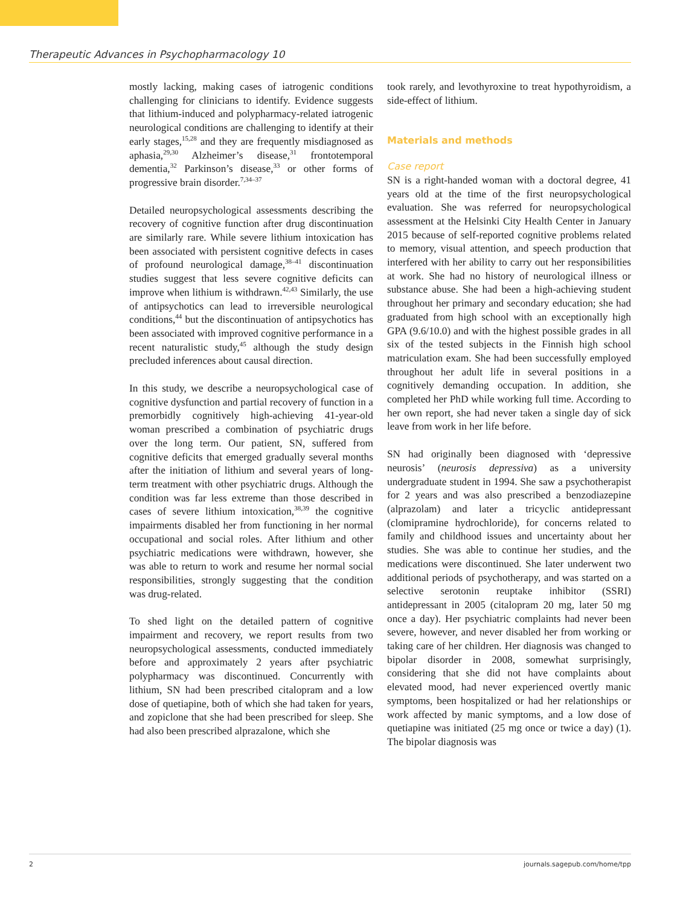Therapeutic Advances in Psychopharmacology 10
mostly lacking, making cases of iatrogenic conditions challenging for clinicians to identify. Evidence suggests that lithium-induced and polypharmacy-related iatrogenic neurological conditions are challenging to identify at their early stages,<sup>15,28</sup> and they are frequently misdiagnosed as aphasia,<sup>29,30</sup> Alzheimer’s disease,<sup>31</sup> frontotemporal dementia,<sup>32</sup> Parkinson’s disease,<sup>33</sup> or other forms of progressive brain disorder.<sup>7,34–37</sup>
Detailed neuropsychological assessments describing the recovery of cognitive function after drug discontinuation are similarly rare. While severe lithium intoxication has been associated with persistent cognitive defects in cases of profound neurological damage,<sup>38–41</sup> discontinuation studies suggest that less severe cognitive deficits can improve when lithium is withdrawn.<sup>42,43</sup> Similarly, the use of antipsychotics can lead to irreversible neurological conditions,<sup>44</sup> but the discontinuation of antipsychotics has been associated with improved cognitive performance in a recent naturalistic study,<sup>45</sup> although the study design precluded inferences about causal direction.
In this study, we describe a neuropsychological case of cognitive dysfunction and partial recovery of function in a premorbidly cognitively high-achieving 41-year-old woman prescribed a combination of psychiatric drugs over the long term. Our patient, SN, suffered from cognitive deficits that emerged gradually several months after the initiation of lithium and several years of long-term treatment with other psychiatric drugs. Although the condition was far less extreme than those described in cases of severe lithium intoxication,<sup>38,39</sup> the cognitive impairments disabled her from functioning in her normal occupational and social roles. After lithium and other psychiatric medications were withdrawn, however, she was able to return to work and resume her normal social responsibilities, strongly suggesting that the condition was drug-related.
To shed light on the detailed pattern of cognitive impairment and recovery, we report results from two neuropsychological assessments, conducted immediately before and approximately 2 years after psychiatric polypharmacy was discontinued. Concurrently with lithium, SN had been prescribed citalopram and a low dose of quetiapine, both of which she had taken for years, and zopiclone that she had been prescribed for sleep. She had also been prescribed alprazalone, which she
took rarely, and levothyroxine to treat hypothyroidism, a side-effect of lithium.
Materials and methods
Case report
SN is a right-handed woman with a doctoral degree, 41 years old at the time of the first neuropsychological evaluation. She was referred for neuropsychological assessment at the Helsinki City Health Center in January 2015 because of self-reported cognitive problems related to memory, visual attention, and speech production that interfered with her ability to carry out her responsibilities at work. She had no history of neurological illness or substance abuse. She had been a high-achieving student throughout her primary and secondary education; she had graduated from high school with an exceptionally high GPA (9.6/10.0) and with the highest possible grades in all six of the tested subjects in the Finnish high school matriculation exam. She had been successfully employed throughout her adult life in several positions in a cognitively demanding occupation. In addition, she completed her PhD while working full time. According to her own report, she had never taken a single day of sick leave from work in her life before.
SN had originally been diagnosed with ‘depressive neurosis’ (neurosis depressiva) as a university undergraduate student in 1994. She saw a psychotherapist for 2 years and was also prescribed a benzodiazepine (alprazolam) and later a tricyclic antidepressant (clomipramine hydrochloride), for concerns related to family and childhood issues and uncertainty about her studies. She was able to continue her studies, and the medications were discontinued. She later underwent two additional periods of psychotherapy, and was started on a selective serotonin reuptake inhibitor (SSRI) antidepressant in 2005 (citalopram 20 mg, later 50 mg once a day). Her psychiatric complaints had never been severe, however, and never disabled her from working or taking care of her children. Her diagnosis was changed to bipolar disorder in 2008, somewhat surprisingly, considering that she did not have complaints about elevated mood, had never experienced overtly manic symptoms, been hospitalized or had her relationships or work affected by manic symptoms, and a low dose of quetiapine was initiated (25 mg once or twice a day) (1). The bipolar diagnosis was
2 journals.sagepub.com/home/tpp